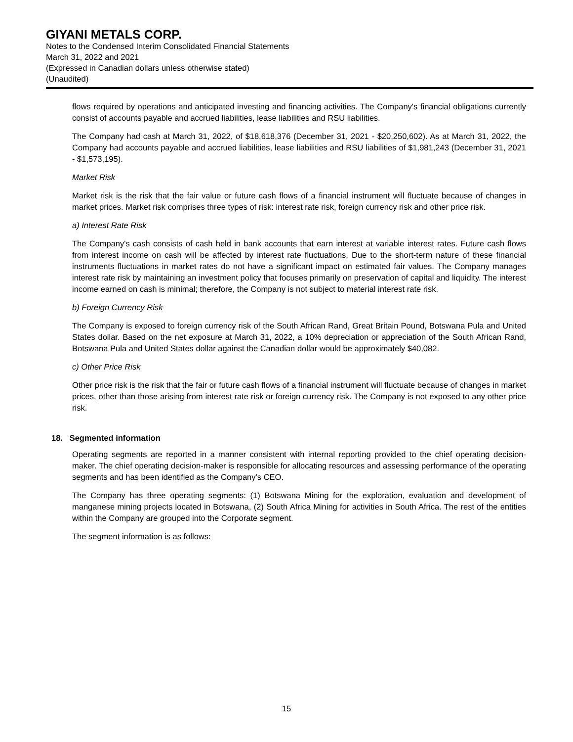GIYANI METALS CORP.
Notes to the Condensed Interim Consolidated Financial Statements
March 31, 2022 and 2021
(Expressed in Canadian dollars unless otherwise stated)
(Unaudited)
flows required by operations and anticipated investing and financing activities. The Company's financial obligations currently consist of accounts payable and accrued liabilities, lease liabilities and RSU liabilities.
The Company had cash at March 31, 2022, of $18,618,376 (December 31, 2021 - $20,250,602). As at March 31, 2022, the Company had accounts payable and accrued liabilities, lease liabilities and RSU liabilities of $1,981,243 (December 31, 2021 - $1,573,195).
Market Risk
Market risk is the risk that the fair value or future cash flows of a financial instrument will fluctuate because of changes in market prices. Market risk comprises three types of risk: interest rate risk, foreign currency risk and other price risk.
a) Interest Rate Risk
The Company's cash consists of cash held in bank accounts that earn interest at variable interest rates. Future cash flows from interest income on cash will be affected by interest rate fluctuations. Due to the short-term nature of these financial instruments fluctuations in market rates do not have a significant impact on estimated fair values. The Company manages interest rate risk by maintaining an investment policy that focuses primarily on preservation of capital and liquidity. The interest income earned on cash is minimal; therefore, the Company is not subject to material interest rate risk.
b) Foreign Currency Risk
The Company is exposed to foreign currency risk of the South African Rand, Great Britain Pound, Botswana Pula and United States dollar. Based on the net exposure at March 31, 2022, a 10% depreciation or appreciation of the South African Rand, Botswana Pula and United States dollar against the Canadian dollar would be approximately $40,082.
c) Other Price Risk
Other price risk is the risk that the fair or future cash flows of a financial instrument will fluctuate because of changes in market prices, other than those arising from interest rate risk or foreign currency risk. The Company is not exposed to any other price risk.
18. Segmented information
Operating segments are reported in a manner consistent with internal reporting provided to the chief operating decision-maker. The chief operating decision-maker is responsible for allocating resources and assessing performance of the operating segments and has been identified as the Company’s CEO.
The Company has three operating segments: (1) Botswana Mining for the exploration, evaluation and development of manganese mining projects located in Botswana, (2) South Africa Mining for activities in South Africa. The rest of the entities within the Company are grouped into the Corporate segment.
The segment information is as follows:
15